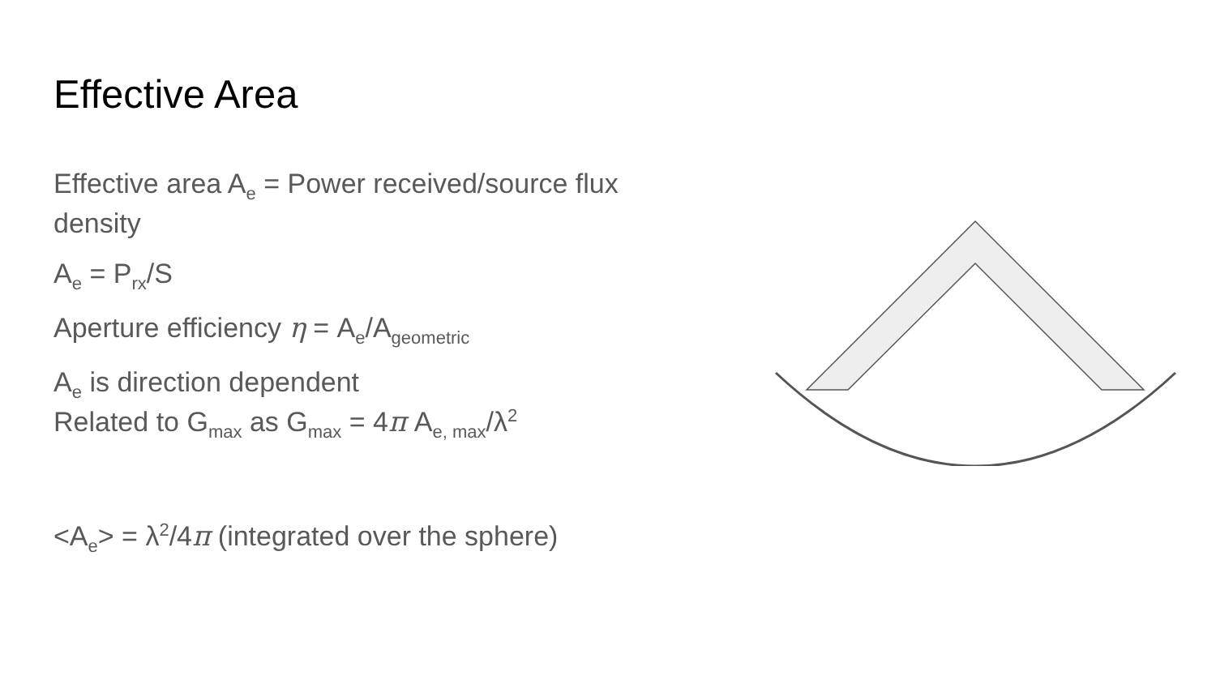Effective Area
Effective area A<sub>e</sub> = Power received/source flux density
A<sub>e</sub> = P<sub>rx</sub>/S
Aperture efficiency η = A<sub>e</sub>/A<sub>geometric</sub>
A<sub>e</sub> is direction dependent
Related to G<sub>max</sub> as G<sub>max</sub> = 4π A<sub>e, max</sub>/λ<sup>2</sup>
<A<sub>e</sub>> = λ<sup>2</sup>/4π (integrated over the sphere)